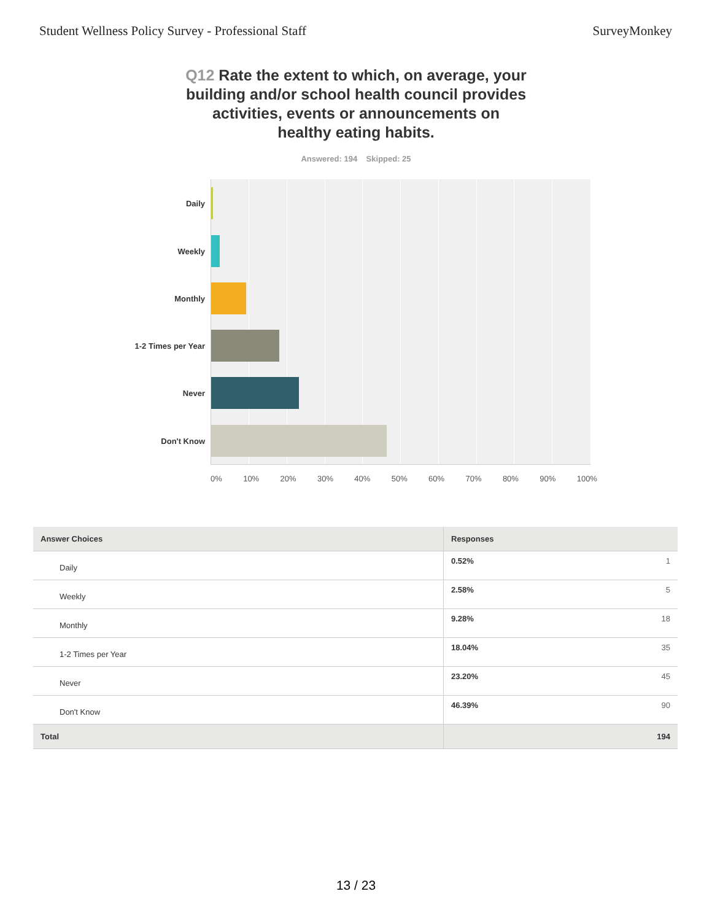Student Wellness Policy Survey - Professional Staff SurveyMonkey
Q12 Rate the extent to which, on average, your building and/or school health council provides activities, events or announcements on healthy eating habits.
Answered: 194 Skipped: 25
Daily
Weekly
Monthly
1-2 Times per Year
Never
Don't Know
0% 10% 20% 30% 40% 50% 60% 70% 80% 90% 100%
| Answer Choices | Responses | |
| --- | --- | --- |
| Daily | 0.52% | 1 |
| Weekly | 2.58% | 5 |
| Monthly | 9.28% | 18 |
| 1-2 Times per Year | 18.04% | 35 |
| Never | 23.20% | 45 |
| Don't Know | 46.39% | 90 |
| Total | 194 | |
13 / 23